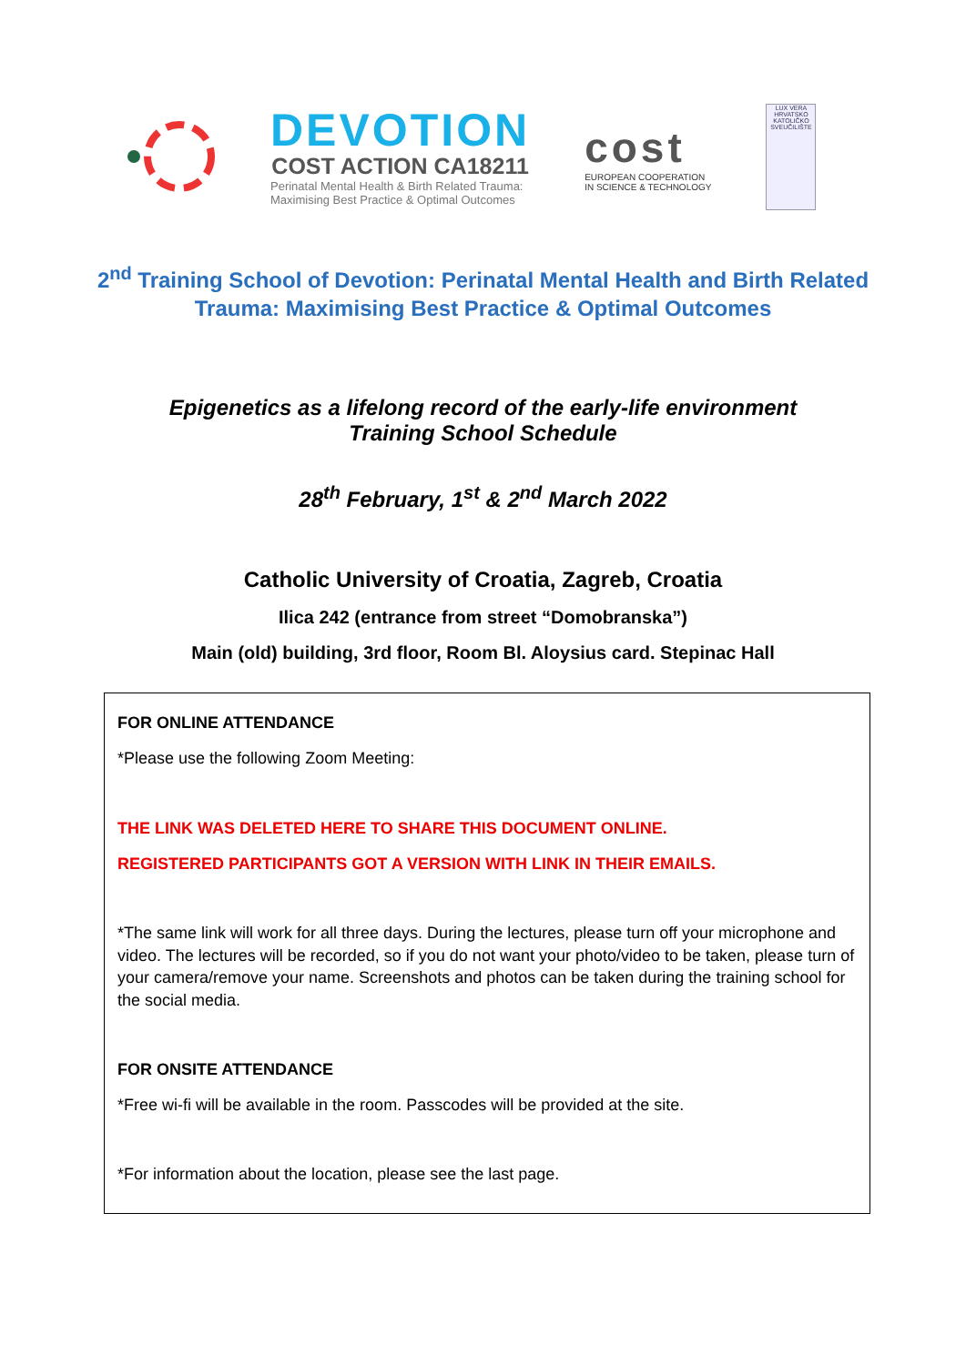DEVOTION
COST ACTION CA18211
Perinatal Mental Health & Birth Related Trauma:
Maximising Best Practice & Optimal Outcomes
cost
EUROPEAN COOPERATION
IN SCIENCE & TECHNOLOGY
LUX VERA
HRVATSKO KATOLIČKO SVEUČILIŠTE
2<sup>nd</sup> Training School of Devotion: Perinatal Mental Health and Birth Related Trauma: Maximising Best Practice & Optimal Outcomes
Epigenetics as a lifelong record of the early-life environment
Training School Schedule
28<sup>th</sup> February, 1<sup>st</sup> & 2<sup>nd</sup> March 2022
Catholic University of Croatia, Zagreb, Croatia
Ilica 242 (entrance from street “Domobranska”)
Main (old) building, 3rd floor, Room Bl. Aloysius card. Stepinac Hall
FOR ONLINE ATTENDANCE
*Please use the following Zoom Meeting:
THE LINK WAS DELETED HERE TO SHARE THIS DOCUMENT ONLINE.
REGISTERED PARTICIPANTS GOT A VERSION WITH LINK IN THEIR EMAILS.
*The same link will work for all three days. During the lectures, please turn off your microphone and video. The lectures will be recorded, so if you do not want your photo/video to be taken, please turn of your camera/remove your name. Screenshots and photos can be taken during the training school for the social media.
FOR ONSITE ATTENDANCE
*Free wi-fi will be available in the room. Passcodes will be provided at the site.
*For information about the location, please see the last page.